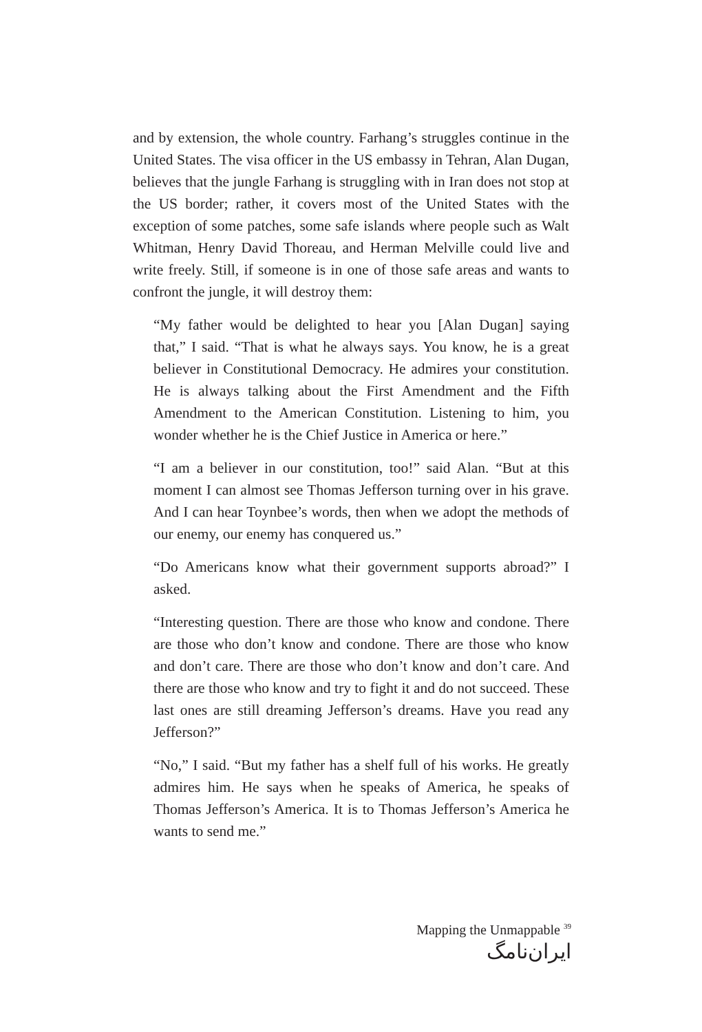and by extension, the whole country. Farhang’s struggles continue in the United States. The visa officer in the US embassy in Tehran, Alan Dugan, believes that the jungle Farhang is struggling with in Iran does not stop at the US border; rather, it covers most of the United States with the exception of some patches, some safe islands where people such as Walt Whitman, Henry David Thoreau, and Herman Melville could live and write freely. Still, if someone is in one of those safe areas and wants to confront the jungle, it will destroy them:
“My father would be delighted to hear you [Alan Dugan] saying that,” I said. “That is what he always says. You know, he is a great believer in Constitutional Democracy. He admires your constitution. He is always talking about the First Amendment and the Fifth Amendment to the American Constitution. Listening to him, you wonder whether he is the Chief Justice in America or here.”
“I am a believer in our constitution, too!” said Alan. “But at this moment I can almost see Thomas Jefferson turning over in his grave. And I can hear Toynbee’s words, then when we adopt the methods of our enemy, our enemy has conquered us.”
“Do Americans know what their government supports abroad?” I asked.
“Interesting question. There are those who know and condone. There are those who don’t know and condone. There are those who know and don’t care. There are those who don’t know and don’t care. And there are those who know and try to fight it and do not succeed. These last ones are still dreaming Jefferson’s dreams. Have you read any Jefferson?”
“No,” I said. “But my father has a shelf full of his works. He greatly admires him. He says when he speaks of America, he speaks of Thomas Jefferson’s America. It is to Thomas Jefferson’s America he wants to send me.”
Mapping the Unmappable <sup>39</sup> ایران‌نامگ